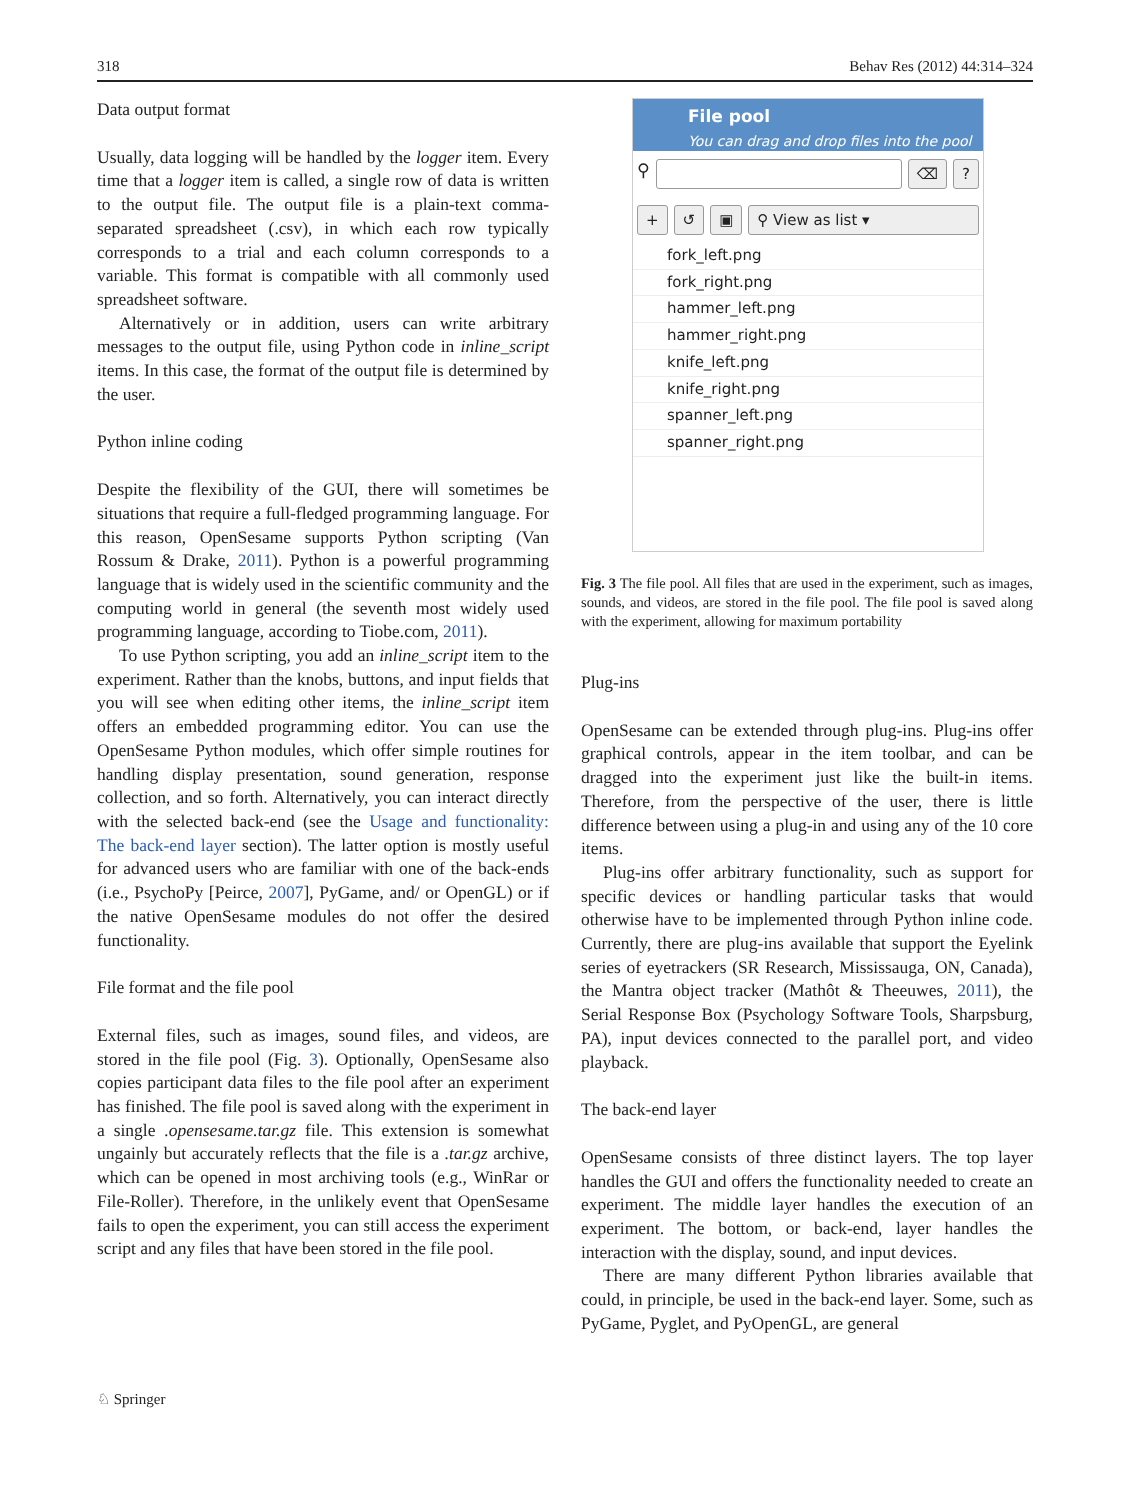318 Behav Res (2012) 44:314–324
Data output format
Usually, data logging will be handled by the logger item. Every time that a logger item is called, a single row of data is written to the output file. The output file is a plain-text comma-separated spreadsheet (.csv), in which each row typically corresponds to a trial and each column corresponds to a variable. This format is compatible with all commonly used spreadsheet software.
Alternatively or in addition, users can write arbitrary messages to the output file, using Python code in inline_script items. In this case, the format of the output file is determined by the user.
Python inline coding
Despite the flexibility of the GUI, there will sometimes be situations that require a full-fledged programming language. For this reason, OpenSesame supports Python scripting (Van Rossum & Drake, 2011). Python is a powerful programming language that is widely used in the scientific community and the computing world in general (the seventh most widely used programming language, according to Tiobe.com, 2011).
To use Python scripting, you add an inline_script item to the experiment. Rather than the knobs, buttons, and input fields that you will see when editing other items, the inline_script item offers an embedded programming editor. You can use the OpenSesame Python modules, which offer simple routines for handling display presentation, sound generation, response collection, and so forth. Alternatively, you can interact directly with the selected back-end (see the Usage and functionality: The back-end layer section). The latter option is mostly useful for advanced users who are familiar with one of the back-ends (i.e., PsychoPy [Peirce, 2007], PyGame, and/ or OpenGL) or if the native OpenSesame modules do not offer the desired functionality.
File format and the file pool
External files, such as images, sound files, and videos, are stored in the file pool (Fig. 3). Optionally, OpenSesame also copies participant data files to the file pool after an experiment has finished. The file pool is saved along with the experiment in a single .opensesame.tar.gz file. This extension is somewhat ungainly but accurately reflects that the file is a .tar.gz archive, which can be opened in most archiving tools (e.g., WinRar or File-Roller). Therefore, in the unlikely event that OpenSesame fails to open the experiment, you can still access the experiment script and any files that have been stored in the file pool.
File pool
You can drag and drop files into the pool
⚲
⌫ ?
+ ↺ ▣ ⚲ View as list ▾
fork_left.png
fork_right.png
hammer_left.png
hammer_right.png
knife_left.png
knife_right.png
spanner_left.png
spanner_right.png
Fig. 3 The file pool. All files that are used in the experiment, such as images, sounds, and videos, are stored in the file pool. The file pool is saved along with the experiment, allowing for maximum portability
Plug-ins
OpenSesame can be extended through plug-ins. Plug-ins offer graphical controls, appear in the item toolbar, and can be dragged into the experiment just like the built-in items. Therefore, from the perspective of the user, there is little difference between using a plug-in and using any of the 10 core items.
Plug-ins offer arbitrary functionality, such as support for specific devices or handling particular tasks that would otherwise have to be implemented through Python inline code. Currently, there are plug-ins available that support the Eyelink series of eyetrackers (SR Research, Mississauga, ON, Canada), the Mantra object tracker (Mathôt & Theeuwes, 2011), the Serial Response Box (Psychology Software Tools, Sharpsburg, PA), input devices connected to the parallel port, and video playback.
The back-end layer
OpenSesame consists of three distinct layers. The top layer handles the GUI and offers the functionality needed to create an experiment. The middle layer handles the execution of an experiment. The bottom, or back-end, layer handles the interaction with the display, sound, and input devices.
There are many different Python libraries available that could, in principle, be used in the back-end layer. Some, such as PyGame, Pyglet, and PyOpenGL, are general
♘ Springer